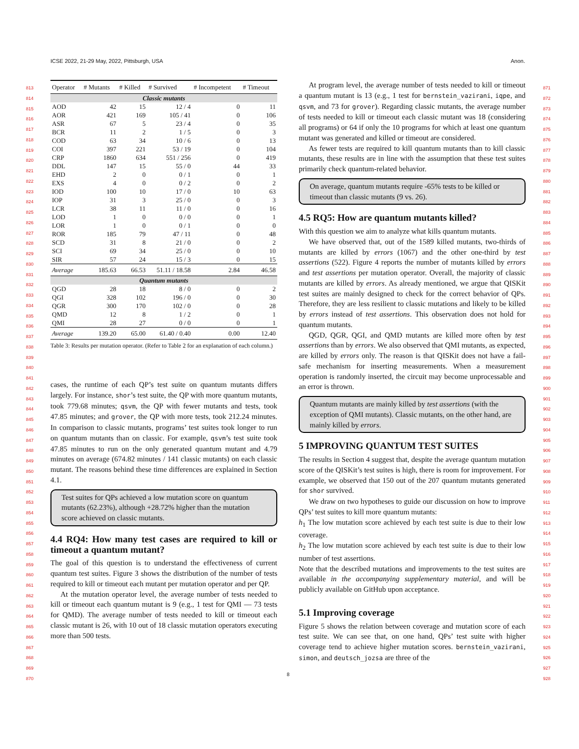ICSE 2022, 21-29 May, 2022, Pittsburgh, USA Anon.
813
814
815
816
817
818
819
820
821
822
823
824
825
826
827
828
829
830
831
832
833
834
835
836
837
838
839
840
841
842
843
844
845
846
847
848
849
850
851
852
853
854
855
856
857
858
859
860
861
862
863
864
865
866
867
868
869
870
871
872
873
874
875
876
877
878
879
880
881
882
883
884
885
886
887
888
889
890
891
892
893
894
895
896
897
898
899
900
901
902
903
904
905
906
907
908
909
910
911
912
913
914
915
916
917
918
919
920
921
922
923
924
925
926
927
928
| Operator | # Mutants | # Killed | # Survived | # Incompetent | # Timeout |
| --- | --- | --- | --- | --- | --- |
| Classic mutants | | | | | |
| AOD | 42 | 15 | 12 / 4 | 0 | 11 |
| AOR | 421 | 169 | 105 / 41 | 0 | 106 |
| ASR | 67 | 5 | 23 / 4 | 0 | 35 |
| BCR | 11 | 2 | 1 / 5 | 0 | 3 |
| COD | 63 | 34 | 10 / 6 | 0 | 13 |
| COI | 397 | 221 | 53 / 19 | 0 | 104 |
| CRP | 1860 | 634 | 551 / 256 | 0 | 419 |
| DDL | 147 | 15 | 55 / 0 | 44 | 33 |
| EHD | 2 | 0 | 0 / 1 | 0 | 1 |
| EXS | 4 | 0 | 0 / 2 | 0 | 2 |
| IOD | 100 | 10 | 17 / 0 | 10 | 63 |
| IOP | 31 | 3 | 25 / 0 | 0 | 3 |
| LCR | 38 | 11 | 11 / 0 | 0 | 16 |
| LOD | 1 | 0 | 0 / 0 | 0 | 1 |
| LOR | 1 | 0 | 0 / 1 | 0 | 0 |
| ROR | 185 | 79 | 47 / 11 | 0 | 48 |
| SCD | 31 | 8 | 21 / 0 | 0 | 2 |
| SCI | 69 | 34 | 25 / 0 | 0 | 10 |
| SIR | 57 | 24 | 15 / 3 | 0 | 15 |
| Average | 185.63 | 66.53 | 51.11 / 18.58 | 2.84 | 46.58 |
| Quantum mutants | | | | | |
| QGD | 28 | 18 | 8 / 0 | 0 | 2 |
| QGI | 328 | 102 | 196 / 0 | 0 | 30 |
| QGR | 300 | 170 | 102 / 0 | 0 | 28 |
| QMD | 12 | 8 | 1 / 2 | 0 | 1 |
| QMI | 28 | 27 | 0 / 0 | 0 | 1 |
| Average | 139.20 | 65.00 | 61.40 / 0.40 | 0.00 | 12.40 |
Table 3: Results per mutation operator. (Refer to Table 2 for an explanation of each column.)
cases, the runtime of each QP’s test suite on quantum mutants differs largely. For instance, shor’s test suite, the QP with more quantum mutants, took 779.68 minutes; qsvm, the QP with fewer mutants and tests, took 47.85 minutes; and grover, the QP with more tests, took 212.24 minutes. In comparison to classic mutants, programs’ test suites took longer to run on quantum mutants than on classic. For example, qsvm’s test suite took 47.85 minutes to run on the only generated quantum mutant and 4.79 minutes on average (674.82 minutes / 141 classic mutants) on each classic mutant. The reasons behind these time differences are explained in Section 4.1.
Test suites for QPs achieved a low mutation score on quantum mutants (62.23%), although +28.72% higher than the mutation score achieved on classic mutants.
4.4 RQ4: How many test cases are required to kill or timeout a quantum mutant?
The goal of this question is to understand the effectiveness of current quantum test suites. Figure 3 shows the distribution of the number of tests required to kill or timeout each mutant per mutation operator and per QP.
At the mutation operator level, the average number of tests needed to kill or timeout each quantum mutant is 9 (e.g., 1 test for QMI — 73 tests for QMD). The average number of tests needed to kill or timeout each classic mutant is 26, with 10 out of 18 classic mutation operators executing more than 500 tests.
At program level, the average number of tests needed to kill or timeout a quantum mutant is 13 (e.g., 1 test for bernstein_vazirani, iqpe, and qsvm, and 73 for grover). Regarding classic mutants, the average number of tests needed to kill or timeout each classic mutant was 18 (considering all programs) or 64 if only the 10 programs for which at least one quantum mutant was generated and killed or timeout are considered.
As fewer tests are required to kill quantum mutants than to kill classic mutants, these results are in line with the assumption that these test suites primarily check quantum-related behavior.
On average, quantum mutants require -65% tests to be killed or timeout than classic mutants (9 vs. 26).
4.5 RQ5: How are quantum mutants killed?
With this question we aim to analyze what kills quantum mutants.
We have observed that, out of the 1589 killed mutants, two-thirds of mutants are killed by errors (1067) and the other one-third by test assertions (522). Figure 4 reports the number of mutants killed by errors and test assertions per mutation operator. Overall, the majority of classic mutants are killed by errors. As already mentioned, we argue that QISKit test suites are mainly designed to check for the correct behavior of QPs. Therefore, they are less resilient to classic mutations and likely to be killed by errors instead of test assertions. This observation does not hold for quantum mutants.
QGD, QGR, QGI, and QMD mutants are killed more often by test assertions than by errors. We also observed that QMI mutants, as expected, are killed by errors only. The reason is that QISKit does not have a fail-safe mechanism for inserting measurements. When a measurement operation is randomly inserted, the circuit may become unprocessable and an error is thrown.
Quantum mutants are mainly killed by test assertions (with the exception of QMI mutants). Classic mutants, on the other hand, are mainly killed by errors.
5 IMPROVING QUANTUM TEST SUITES
The results in Section 4 suggest that, despite the average quantum mutation score of the QISKit’s test suites is high, there is room for improvement. For example, we observed that 150 out of the 207 quantum mutants generated for shor survived.
We draw on two hypotheses to guide our discussion on how to improve QPs’ test suites to kill more quantum mutants:
h<sub>1</sub> The low mutation score achieved by each test suite is due to their low coverage.
h<sub>2</sub> The low mutation score achieved by each test suite is due to their low number of test assertions.
Note that the described mutations and improvements to the test suites are available in the accompanying supplementary material, and will be publicly available on GitHub upon acceptance.
5.1 Improving coverage
Figure 5 shows the relation between coverage and mutation score of each test suite. We can see that, on one hand, QPs’ test suite with higher coverage tend to achieve higher mutation scores. bernstein_vazirani, simon, and deutsch_jozsa are three of the
8